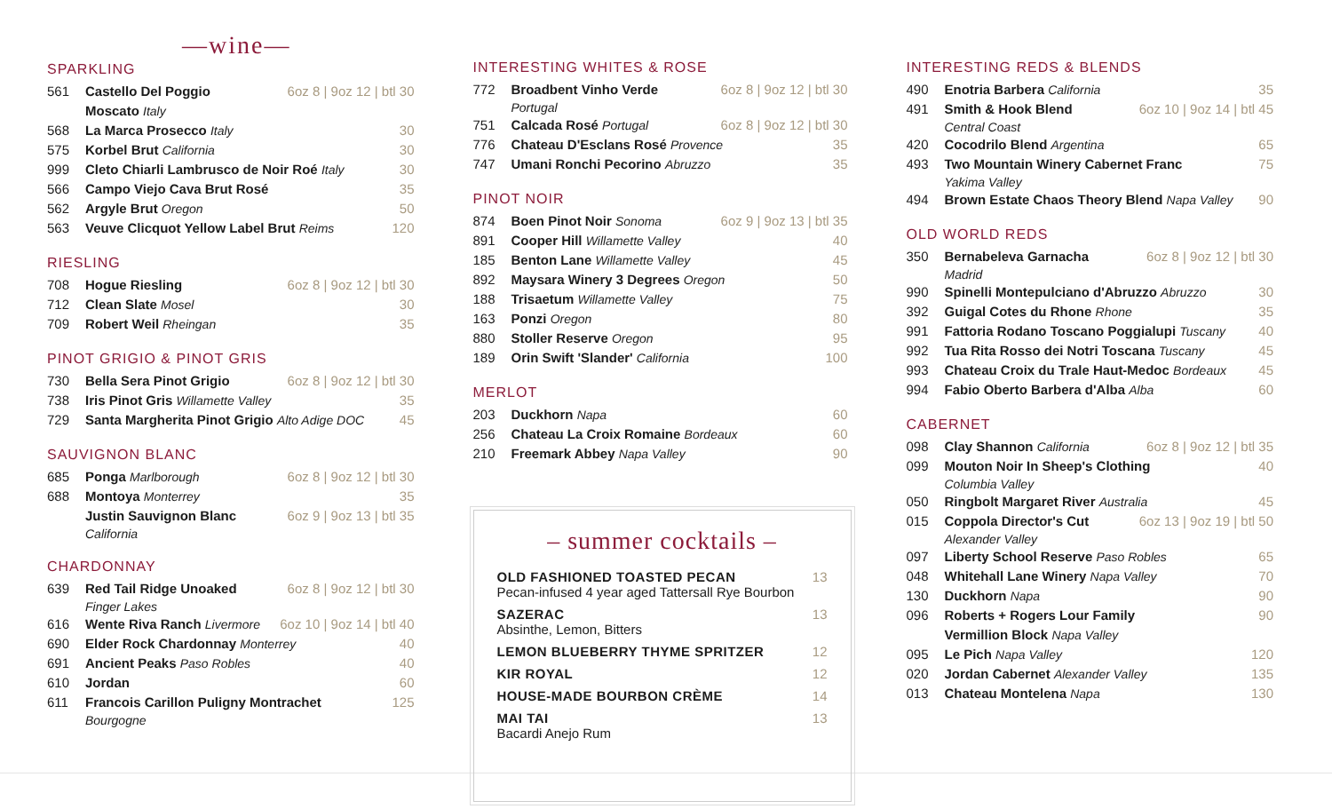—wine—
SPARKLING
561 Castello Del Poggio
Moscato Italy 6oz 8 | 9oz 12 | btl 30
568 La Marca Prosecco Italy 30
575 Korbel Brut California 30
999 Cleto Chiarli Lambrusco de Noir Roé Italy 30
566 Campo Viejo Cava Brut Rosé 35
562 Argyle Brut Oregon 50
563 Veuve Clicquot Yellow Label Brut Reims 120
RIESLING
708 Hogue Riesling 6oz 8 | 9oz 12 | btl 30
712 Clean Slate Mosel 30
709 Robert Weil Rheingan 35
PINOT GRIGIO & PINOT GRIS
730 Bella Sera Pinot Grigio 6oz 8 | 9oz 12 | btl 30
738 Iris Pinot Gris Willamette Valley 35
729 Santa Margherita Pinot Grigio Alto Adige DOC 45
SAUVIGNON BLANC
685 Ponga Marlborough 6oz 8 | 9oz 12 | btl 30
688 Montoya Monterrey 35
Justin Sauvignon Blanc
California 6oz 9 | 9oz 13 | btl 35
CHARDONNAY
639 Red Tail Ridge Unoaked
Finger Lakes 6oz 8 | 9oz 12 | btl 30
616 Wente Riva Ranch Livermore 6oz 10 | 9oz 14 | btl 40
690 Elder Rock Chardonnay Monterrey 40
691 Ancient Peaks Paso Robles 40
610 Jordan 60
611 Francois Carillon Puligny Montrachet
Bourgogne 125
INTERESTING WHITES & ROSE
772 Broadbent Vinho Verde
Portugal 6oz 8 | 9oz 12 | btl 30
751 Calcada Rosé Portugal 6oz 8 | 9oz 12 | btl 30
776 Chateau D'Esclans Rosé Provence 35
747 Umani Ronchi Pecorino Abruzzo 35
PINOT NOIR
874 Boen Pinot Noir Sonoma 6oz 9 | 9oz 13 | btl 35
891 Cooper Hill Willamette Valley 40
185 Benton Lane Willamette Valley 45
892 Maysara Winery 3 Degrees Oregon 50
188 Trisaetum Willamette Valley 75
163 Ponzi Oregon 80
880 Stoller Reserve Oregon 95
189 Orin Swift 'Slander' California 100
MERLOT
203 Duckhorn Napa 60
256 Chateau La Croix Romaine Bordeaux 60
210 Freemark Abbey Napa Valley 90
– summer cocktails –
OLD FASHIONED TOASTED PECAN
Pecan-infused 4 year aged Tattersall Rye Bourbon 13
SAZERAC
Absinthe, Lemon, Bitters 13
LEMON BLUEBERRY THYME SPRITZER 12
KIR ROYAL 12
HOUSE-MADE BOURBON CRÈME 14
MAI TAI
Bacardi Anejo Rum 13
INTERESTING REDS & BLENDS
490 Enotria Barbera California 35
491 Smith & Hook Blend
Central Coast 6oz 10 | 9oz 14 | btl 45
420 Cocodrilo Blend Argentina 65
493 Two Mountain Winery Cabernet Franc
Yakima Valley 75
494 Brown Estate Chaos Theory Blend Napa Valley 90
OLD WORLD REDS
350 Bernabeleva Garnacha
Madrid 6oz 8 | 9oz 12 | btl 30
990 Spinelli Montepulciano d'Abruzzo Abruzzo 30
392 Guigal Cotes du Rhone Rhone 35
991 Fattoria Rodano Toscano Poggialupi Tuscany 40
992 Tua Rita Rosso dei Notri Toscana Tuscany 45
993 Chateau Croix du Trale Haut-Medoc Bordeaux 45
994 Fabio Oberto Barbera d'Alba Alba 60
CABERNET
098 Clay Shannon California 6oz 8 | 9oz 12 | btl 35
099 Mouton Noir In Sheep's Clothing
Columbia Valley 40
050 Ringbolt Margaret River Australia 45
015 Coppola Director's Cut
Alexander Valley 6oz 13 | 9oz 19 | btl 50
097 Liberty School Reserve Paso Robles 65
048 Whitehall Lane Winery Napa Valley 70
130 Duckhorn Napa 90
096 Roberts + Rogers Lour Family
Vermillion Block Napa Valley 90
095 Le Pich Napa Valley 120
020 Jordan Cabernet Alexander Valley 135
013 Chateau Montelena Napa 130